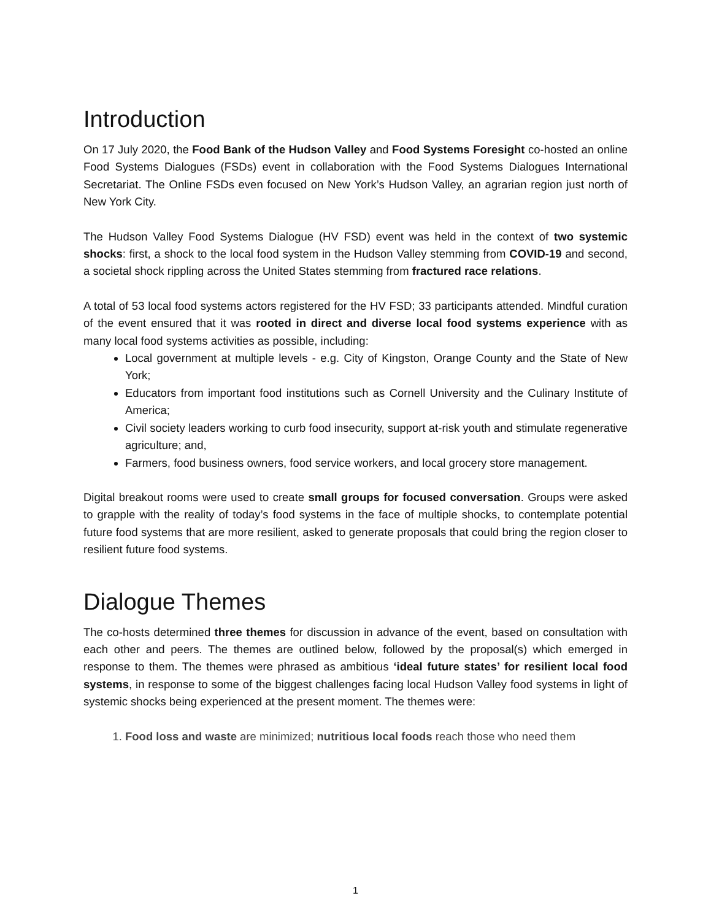Introduction
On 17 July 2020, the Food Bank of the Hudson Valley and Food Systems Foresight co-hosted an online Food Systems Dialogues (FSDs) event in collaboration with the Food Systems Dialogues International Secretariat. The Online FSDs even focused on New York’s Hudson Valley, an agrarian region just north of New York City.
The Hudson Valley Food Systems Dialogue (HV FSD) event was held in the context of two systemic shocks: first, a shock to the local food system in the Hudson Valley stemming from COVID-19 and second, a societal shock rippling across the United States stemming from fractured race relations.
A total of 53 local food systems actors registered for the HV FSD; 33 participants attended. Mindful curation of the event ensured that it was rooted in direct and diverse local food systems experience with as many local food systems activities as possible, including:
Local government at multiple levels - e.g. City of Kingston, Orange County and the State of New York;
Educators from important food institutions such as Cornell University and the Culinary Institute of America;
Civil society leaders working to curb food insecurity, support at-risk youth and stimulate regenerative agriculture; and,
Farmers, food business owners, food service workers, and local grocery store management.
Digital breakout rooms were used to create small groups for focused conversation. Groups were asked to grapple with the reality of today’s food systems in the face of multiple shocks, to contemplate potential future food systems that are more resilient, asked to generate proposals that could bring the region closer to resilient future food systems.
Dialogue Themes
The co-hosts determined three themes for discussion in advance of the event, based on consultation with each other and peers. The themes are outlined below, followed by the proposal(s) which emerged in response to them. The themes were phrased as ambitious ‘ideal future states’ for resilient local food systems, in response to some of the biggest challenges facing local Hudson Valley food systems in light of systemic shocks being experienced at the present moment. The themes were:
1. Food loss and waste are minimized; nutritious local foods reach those who need them
1